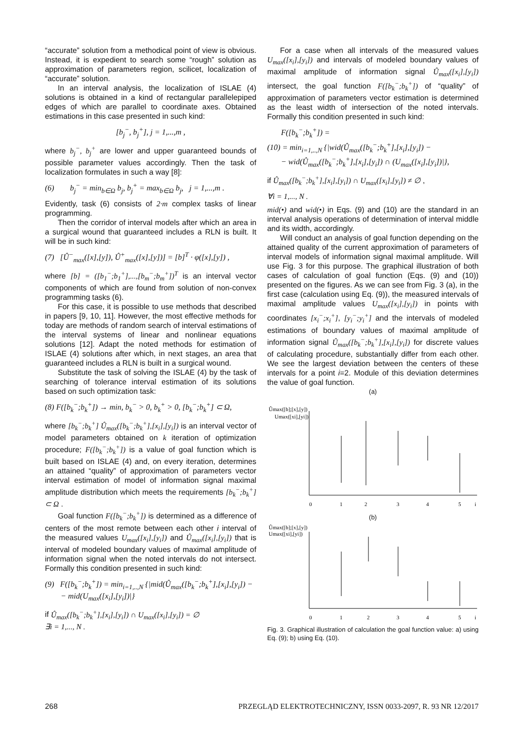“accurate” solution from a methodical point of view is obvious. Instead, it is expedient to search some “rough” solution as approximation of parameters region, scilicet, localization of “accurate” solution.
In an interval analysis, the localization of ISLAE (4) solutions is obtained in a kind of rectangular parallelepiped edges of which are parallel to coordinate axes. Obtained estimations in this case presented in such kind:
[b<sub>j</sub><sup>−</sup>, b<sub>j</sub><sup>+</sup>], j = 1,...,m ,
where b<sub>j</sub><sup>−</sup>, b<sub>j</sub><sup>+</sup> are lower and upper guaranteed bounds of possible parameter values accordingly. Then the task of localization formulates in such a way [8]:
(6) b<sub>j</sub><sup>−</sup> = min<sub>b∈Ω</sub> b<sub>j</sub>, b<sub>j</sub><sup>+</sup> = max<sub>b∈Ω</sub> b<sub>j</sub>, j = 1,...,m .
Evidently, task (6) consists of 2·m complex tasks of linear programming.
Then the corridor of interval models after which an area in a surgical wound that guaranteed includes a RLN is built. It will be in such kind:
(7) [Û<sup>−</sup><sub>max</sub>([x],[y]), Û<sup>+</sup><sub>max</sub>([x],[y])] = [b]<sup>T</sup> · φ([x],[y]) ,
where [b] = ([b<sub>1</sub><sup>−</sup>;b<sub>1</sub><sup>+</sup>],...,[b<sub>m</sub><sup>−</sup>;b<sub>m</sub><sup>+</sup>])<sup>T</sup> is an interval vector components of which are found from solution of non-convex programming tasks (6).
For this case, it is possible to use methods that described in papers [9, 10, 11]. However, the most effective methods for today are methods of random search of interval estimations of the interval systems of linear and nonlinear equations solutions [12]. Adapt the noted methods for estimation of ISLAE (4) solutions after which, in next stages, an area that guaranteed includes a RLN is built in a surgical wound.
Substitute the task of solving the ISLAE (4) by the task of searching of tolerance interval estimation of its solutions based on such optimization task:
(8) F([b<sub>k</sub><sup>−</sup>;b<sub>k</sub><sup>+</sup>]) → min, b<sub>k</sub><sup>−</sup> > 0, b<sub>k</sub><sup>+</sup> > 0, [b<sub>k</sub><sup>−</sup>;b<sub>k</sub><sup>+</sup>] ⊂ Ω,
where [b<sub>k</sub><sup>−</sup>;b<sub>k</sub><sup>+</sup>] Û<sub>max</sub>([b<sub>k</sub><sup>−</sup>;b<sub>k</sub><sup>+</sup>],[x<sub>i</sub>],[y<sub>i</sub>]) is an interval vector of model parameters obtained on k iteration of optimization procedure; F([b<sub>k</sub><sup>−</sup>;b<sub>k</sub><sup>+</sup>]) is a value of goal function which is built based on ISLAE (4) and, on every iteration, determines an attained “quality” of approximation of parameters vector interval estimation of model of information signal maximal amplitude distribution which meets the requirements [b<sub>k</sub><sup>−</sup>;b<sub>k</sub><sup>+</sup>] ⊂ Ω .
Goal function F([b<sub>k</sub><sup>−</sup>;b<sub>k</sub><sup>+</sup>]) is determined as a difference of centers of the most remote between each other i interval of the measured values U<sub>max</sub>([x<sub>i</sub>],[y<sub>i</sub>]) and Û<sub>max</sub>([x<sub>i</sub>],[y<sub>i</sub>]) that is interval of modeled boundary values of maximal amplitude of information signal when the noted intervals do not intersect. Formally this condition presented in such kind:
(9) F([b<sub>k</sub><sup>−</sup>;b<sub>k</sub><sup>+</sup>]) = min<sub>i=1,..,N</sub> {|mid(Û<sub>max</sub>([b<sub>k</sub><sup>−</sup>;b<sub>k</sub><sup>+</sup>],[x<sub>i</sub>],[y<sub>i</sub>]) −
− mid(U<sub>max</sub>([x<sub>i</sub>],[y<sub>i</sub>])|}
if Û<sub>max</sub>([b<sub>k</sub><sup>−</sup>;b<sub>k</sub><sup>+</sup>],[x<sub>i</sub>],[y<sub>i</sub>]) ∩ U<sub>max</sub>([x<sub>i</sub>],[y<sub>i</sub>]) = ∅
∃i = 1,..., N .
For a case when all intervals of the measured values U<sub>max</sub>([x<sub>i</sub>],[y<sub>i</sub>]) and intervals of modeled boundary values of maximal amplitude of information signal Û<sub>max</sub>([x<sub>i</sub>],[y<sub>i</sub>]) intersect, the goal function F([b<sub>k</sub><sup>−</sup>;b<sub>k</sub><sup>+</sup>]) of “quality” of approximation of parameters vector estimation is determined as the least width of intersection of the noted intervals. Formally this condition presented in such kind:
F([b<sub>k</sub><sup>−</sup>;b<sub>k</sub><sup>+</sup>]) =
(10) = min<sub>i=1,..,N</sub> {|wid(Û<sub>max</sub>([b<sub>k</sub><sup>−</sup>;b<sub>k</sub><sup>+</sup>],[x<sub>i</sub>],[y<sub>i</sub>]) −
− wid(Û<sub>max</sub>([b<sub>k</sub><sup>−</sup>;b<sub>k</sub><sup>+</sup>],[x<sub>i</sub>],[y<sub>i</sub>]) ∩ (U<sub>max</sub>([x<sub>i</sub>],[y<sub>i</sub>])|},
if Û<sub>max</sub>([b<sub>k</sub><sup>−</sup>;b<sub>k</sub><sup>+</sup>],[x<sub>i</sub>],[y<sub>i</sub>]) ∩ U<sub>max</sub>([x<sub>i</sub>],[y<sub>i</sub>]) ≠ ∅ ,
∀i = 1,..., N .
mid(•) and wid(•) in Eqs. (9) and (10) are the standard in an interval analysis operations of determination of interval middle and its width, accordingly.
Will conduct an analysis of goal function depending on the attained quality of the current approximation of parameters of interval models of information signal maximal amplitude. Will use Fig. 3 for this purpose. The graphical illustration of both cases of calculation of goal function (Eqs. (9) and (10)) presented on the figures. As we can see from Fig. 3 (a), in the first case (calculation using Eq. (9)), the measured intervals of maximal amplitude values U<sub>max</sub>([x<sub>i</sub>],[y<sub>i</sub>]) in points with coordinates [x<sub>i</sub><sup>−</sup>;x<sub>i</sub><sup>+</sup>], [y<sub>i</sub><sup>−</sup>;y<sub>i</sub><sup>+</sup>] and the intervals of modeled estimations of boundary values of maximal amplitude of information signal Û<sub>max</sub>([b<sub>k</sub><sup>−</sup>;b<sub>k</sub><sup>+</sup>],[x<sub>i</sub>],[y<sub>i</sub>]) for discrete values of calculating procedure, substantially differ from each other. We see the largest deviation between the centers of these intervals for a point i=2. Module of this deviation determines the value of goal function.
(a)
Ûmax([b];[x],[y])
Umax([xi],[yi])
0
1
2
3
4
5
i
(b)
Ûmax([b];[x],[y])
Umax([xi],[yi])
0
1
2
3
4
5
i
Fig. 3. Graphical illustration of calculation the goal function value: a) using Eq. (9); b) using Eq. (10).
268 PRZEGLĄD ELEKTROTECHNICZNY, ISSN 0033-2097, R. 93 NR 12/2017